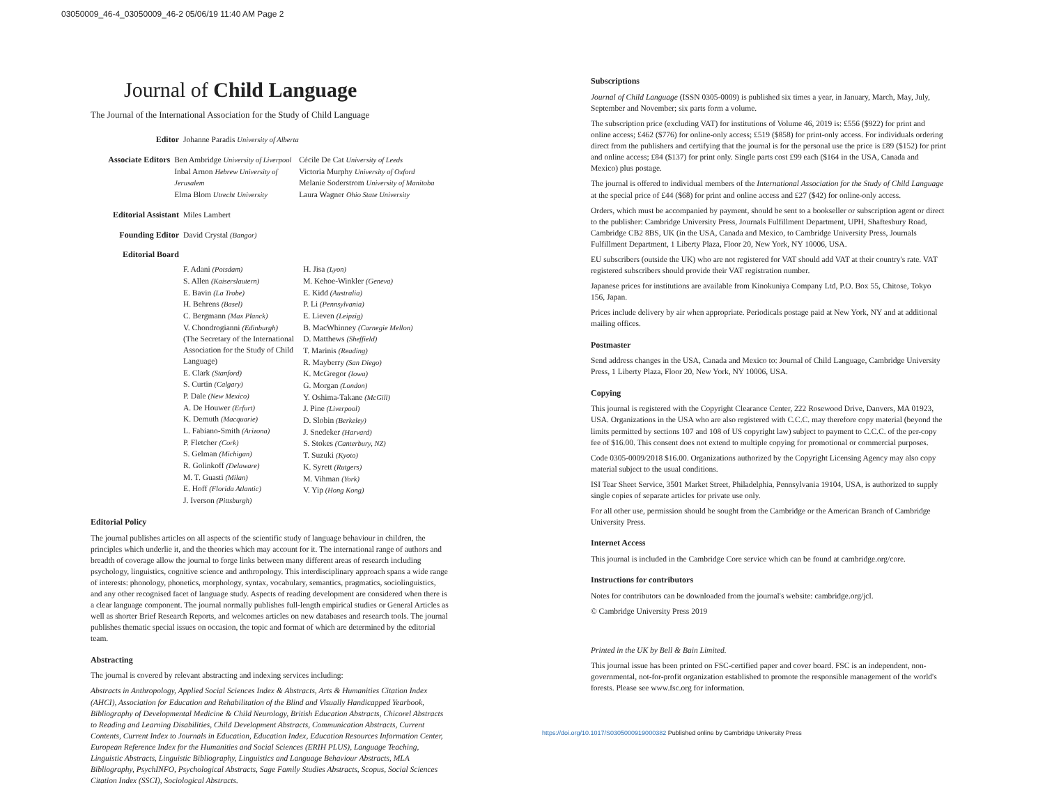03050009_46-4_03050009_46-2 05/06/19 11:40 AM Page 2
Journal of Child Language
The Journal of the International Association for the Study of Child Language
Editor Johanne Paradis University of Alberta
Associate Editors Ben Ambridge University of Liverpool
Inbal Arnon Hebrew University of Jerusalem
Elma Blom Utrecht University
Cécile De Cat University of Leeds
Victoria Murphy University of Oxford
Melanie Soderstrom University of Manitoba
Laura Wagner Ohio State University
Editorial Assistant
Miles Lambert
Founding Editor David Crystal (Bangor)
Editorial Board
F. Adani (Potsdam)
S. Allen (Kaiserslautern)
E. Bavin (La Trobe)
H. Behrens (Basel)
C. Bergmann (Max Planck)
V. Chondrogianni (Edinburgh)
(The Secretary of the International Association for the Study of Child Language)
E. Clark (Stanford)
S. Curtin (Calgary)
P. Dale (New Mexico)
A. De Houwer (Erfurt)
K. Demuth (Macquarie)
L. Fabiano-Smith (Arizona)
P. Fletcher (Cork)
S. Gelman (Michigan)
R. Golinkoff (Delaware)
M. T. Guasti (Milan)
E. Hoff (Florida Atlantic)
J. Iverson (Pittsburgh)
H. Jisa (Lyon)
M. Kehoe-Winkler (Geneva)
E. Kidd (Australia)
P. Li (Pennsylvania)
E. Lieven (Leipzig)
B. MacWhinney (Carnegie Mellon)
D. Matthews (Sheffield)
T. Marinis (Reading)
R. Mayberry (San Diego)
K. McGregor (Iowa)
G. Morgan (London)
Y. Oshima-Takane (McGill)
J. Pine (Liverpool)
D. Slobin (Berkeley)
J. Snedeker (Harvard)
S. Stokes (Canterbury, NZ)
T. Suzuki (Kyoto)
K. Syrett (Rutgers)
M. Vihman (York)
V. Yip (Hong Kong)
Editorial Policy
The journal publishes articles on all aspects of the scientific study of language behaviour in children, the principles which underlie it, and the theories which may account for it. The international range of authors and breadth of coverage allow the journal to forge links between many different areas of research including psychology, linguistics, cognitive science and anthropology. This interdisciplinary approach spans a wide range of interests: phonology, phonetics, morphology, syntax, vocabulary, semantics, pragmatics, sociolinguistics, and any other recognised facet of language study. Aspects of reading development are considered when there is a clear language component. The journal normally publishes full-length empirical studies or General Articles as well as shorter Brief Research Reports, and welcomes articles on new databases and research tools. The journal publishes thematic special issues on occasion, the topic and format of which are determined by the editorial team.
Abstracting
The journal is covered by relevant abstracting and indexing services including:
Abstracts in Anthropology, Applied Social Sciences Index & Abstracts, Arts & Humanities Citation Index (AHCI), Association for Education and Rehabilitation of the Blind and Visually Handicapped Yearbook, Bibliography of Developmental Medicine & Child Neurology, British Education Abstracts, Chicorel Abstracts to Reading and Learning Disabilities, Child Development Abstracts, Communication Abstracts, Current Contents, Current Index to Journals in Education, Education Index, Education Resources Information Center, European Reference Index for the Humanities and Social Sciences (ERIH PLUS), Language Teaching, Linguistic Abstracts, Linguistic Bibliography, Linguistics and Language Behaviour Abstracts, MLA Bibliography, PsychINFO, Psychological Abstracts, Sage Family Studies Abstracts, Scopus, Social Sciences Citation Index (SSCI), Sociological Abstracts.
Subscriptions
Journal of Child Language (ISSN 0305-0009) is published six times a year, in January, March, May, July, September and November; six parts form a volume.
The subscription price (excluding VAT) for institutions of Volume 46, 2019 is: £556 ($922) for print and online access; £462 ($776) for online-only access; £519 ($858) for print-only access. For individuals ordering direct from the publishers and certifying that the journal is for the personal use the price is £89 ($152) for print and online access; £84 ($137) for print only. Single parts cost £99 each ($164 in the USA, Canada and Mexico) plus postage.
The journal is offered to individual members of the International Association for the Study of Child Language at the special price of £44 ($68) for print and online access and £27 ($42) for online-only access.
Orders, which must be accompanied by payment, should be sent to a bookseller or subscription agent or direct to the publisher: Cambridge University Press, Journals Fulfillment Department, UPH, Shaftesbury Road, Cambridge CB2 8BS, UK (in the USA, Canada and Mexico, to Cambridge University Press, Journals Fulfillment Department, 1 Liberty Plaza, Floor 20, New York, NY 10006, USA.
EU subscribers (outside the UK) who are not registered for VAT should add VAT at their country's rate. VAT registered subscribers should provide their VAT registration number.
Japanese prices for institutions are available from Kinokuniya Company Ltd, P.O. Box 55, Chitose, Tokyo 156, Japan.
Prices include delivery by air when appropriate. Periodicals postage paid at New York, NY and at additional mailing offices.
Postmaster
Send address changes in the USA, Canada and Mexico to: Journal of Child Language, Cambridge University Press, 1 Liberty Plaza, Floor 20, New York, NY 10006, USA.
Copying
This journal is registered with the Copyright Clearance Center, 222 Rosewood Drive, Danvers, MA 01923, USA. Organizations in the USA who are also registered with C.C.C. may therefore copy material (beyond the limits permitted by sections 107 and 108 of US copyright law) subject to payment to C.C.C. of the per-copy fee of $16.00. This consent does not extend to multiple copying for promotional or commercial purposes.
Code 0305-0009/2018 $16.00. Organizations authorized by the Copyright Licensing Agency may also copy material subject to the usual conditions.
ISI Tear Sheet Service, 3501 Market Street, Philadelphia, Pennsylvania 19104, USA, is authorized to supply single copies of separate articles for private use only.
For all other use, permission should be sought from the Cambridge or the American Branch of Cambridge University Press.
Internet Access
This journal is included in the Cambridge Core service which can be found at cambridge.org/core.
Instructions for contributors
Notes for contributors can be downloaded from the journal's website: cambridge.org/jcl.
© Cambridge University Press 2019
Printed in the UK by Bell & Bain Limited.
This journal issue has been printed on FSC-certified paper and cover board. FSC is an independent, non-governmental, not-for-profit organization established to promote the responsible management of the world's forests. Please see www.fsc.org for information.
https://doi.org/10.1017/S0305000919000382 Published online by Cambridge University Press